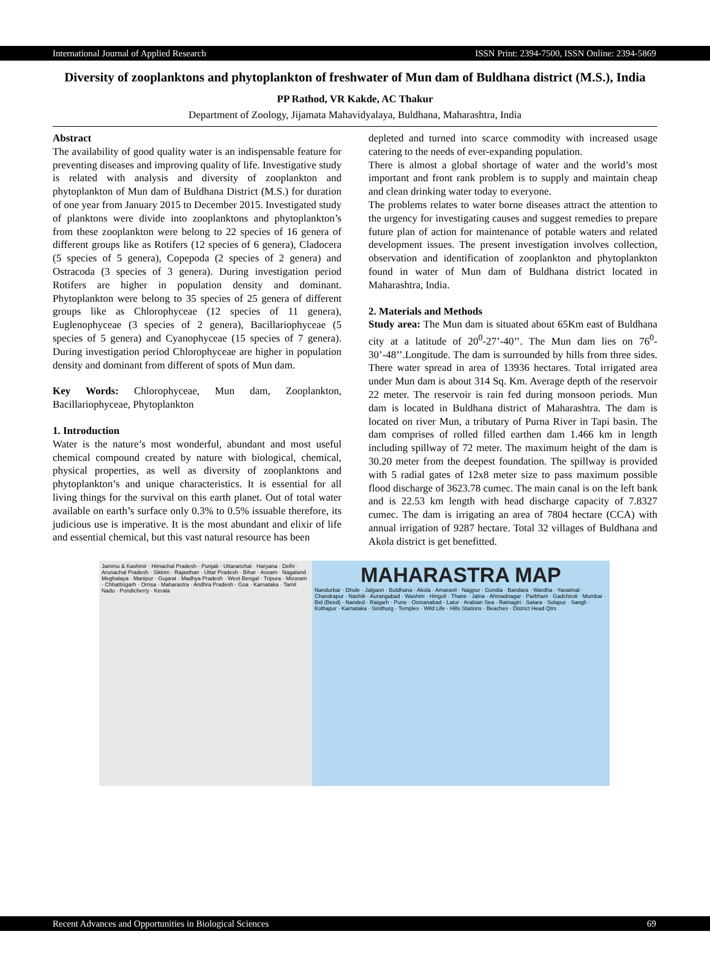International Journal of Applied Research ISSN Print: 2394-7500, ISSN Online: 2394-5869
Diversity of zooplanktons and phytoplankton of freshwater of Mun dam of Buldhana district (M.S.), India
PP Rathod, VR Kakde, AC Thakur
Department of Zoology, Jijamata Mahavidyalaya, Buldhana, Maharashtra, India
Abstract
The availability of good quality water is an indispensable feature for preventing diseases and improving quality of life. Investigative study is related with analysis and diversity of zooplankton and phytoplankton of Mun dam of Buldhana District (M.S.) for duration of one year from January 2015 to December 2015. Investigated study of planktons were divide into zooplanktons and phytoplankton’s from these zooplankton were belong to 22 species of 16 genera of different groups like as Rotifers (12 species of 6 genera), Cladocera (5 species of 5 genera), Copepoda (2 species of 2 genera) and Ostracoda (3 species of 3 genera). During investigation period Rotifers are higher in population density and dominant. Phytoplankton were belong to 35 species of 25 genera of different groups like as Chlorophyceae (12 species of 11 genera), Euglenophyceae (3 species of 2 genera), Bacillariophyceae (5 species of 5 genera) and Cyanophyceae (15 species of 7 genera). During investigation period Chlorophyceae are higher in population density and dominant from different of spots of Mun dam.
Key Words: Chlorophyceae, Mun dam, Zooplankton, Bacillariophyceae, Phytoplankton
1. Introduction
Water is the nature’s most wonderful, abundant and most useful chemical compound created by nature with biological, chemical, physical properties, as well as diversity of zooplanktons and phytoplankton’s and unique characteristics. It is essential for all living things for the survival on this earth planet. Out of total water available on earth’s surface only 0.3% to 0.5% issuable therefore, its judicious use is imperative. It is the most abundant and elixir of life and essential chemical, but this vast natural resource has been
depleted and turned into scarce commodity with increased usage catering to the needs of ever-expanding population.
There is almost a global shortage of water and the world’s most important and front rank problem is to supply and maintain cheap and clean drinking water today to everyone.
The problems relates to water borne diseases attract the attention to the urgency for investigating causes and suggest remedies to prepare future plan of action for maintenance of potable waters and related development issues. The present investigation involves collection, observation and identification of zooplankton and phytoplankton found in water of Mun dam of Buldhana district located in Maharashtra, India.
2. Materials and Methods
Study area: The Mun dam is situated about 65Km east of Buldhana city at a latitude of 20<sup>0</sup>-27’-40’’. The Mun dam lies on 76<sup>0</sup>-30’-48’’.Longitude. The dam is surrounded by hills from three sides. There water spread in area of 13936 hectares. Total irrigated area under Mun dam is about 314 Sq. Km. Average depth of the reservoir 22 meter. The reservoir is rain fed during monsoon periods. Mun dam is located in Buldhana district of Maharashtra. The dam is located on river Mun, a tributary of Purna River in Tapi basin. The dam comprises of rolled filled earthen dam 1.466 km in length including spillway of 72 meter. The maximum height of the dam is 30.20 meter from the deepest foundation. The spillway is provided with 5 radial gates of 12x8 meter size to pass maximum possible flood discharge of 3623.78 cumec. The main canal is on the left bank and is 22.53 km length with head discharge capacity of 7.8327 cumec. The dam is irrigating an area of 7804 hectare (CCA) with annual irrigation of 9287 hectare. Total 32 villages of Buldhana and Akola district is get benefitted.
Jammu & Kashmir · Himachal Pradesh · Punjab · Uttaranchal · Haryana · Delhi · Arunachal Pradesh · Sikkim · Rajasthan · Uttar Pradesh · Bihar · Assam · Nagaland · Meghalaya · Manipur · Gujarat · Madhya Pradesh · West Bengal · Tripura · Mizoram · Chhattisgarh · Orrisa · Maharastra · Andhra Pradesh · Goa · Karnataka · Tamil Nadu · Pondicherry · Kerala
MAHARASTRA MAP
Nandurbar · Dhule · Jalgaon · Buldhana · Akola · Amaravti · Nagpur · Gondia · Bandara · Wardha · Yavatmal · Chandrapur · Nashik · Aurangabad · Washim · Hingoli · Thane · Jalna · Ahmadnagar · Parbhani · Gadchiroli · Mumbai · Bid (Beed) · Nanded · Raigarh · Pune · Osmanabad · Latur · Arabian Sea · Ratnagiri · Satara · Solapur · Sangli · Kolhapur · Karnataka · Sindhurg · Temples · Wild Life · Hills Stations · Beaches · District Head Qtrs
Recent Advances and Opportunities in Biological Sciences 69